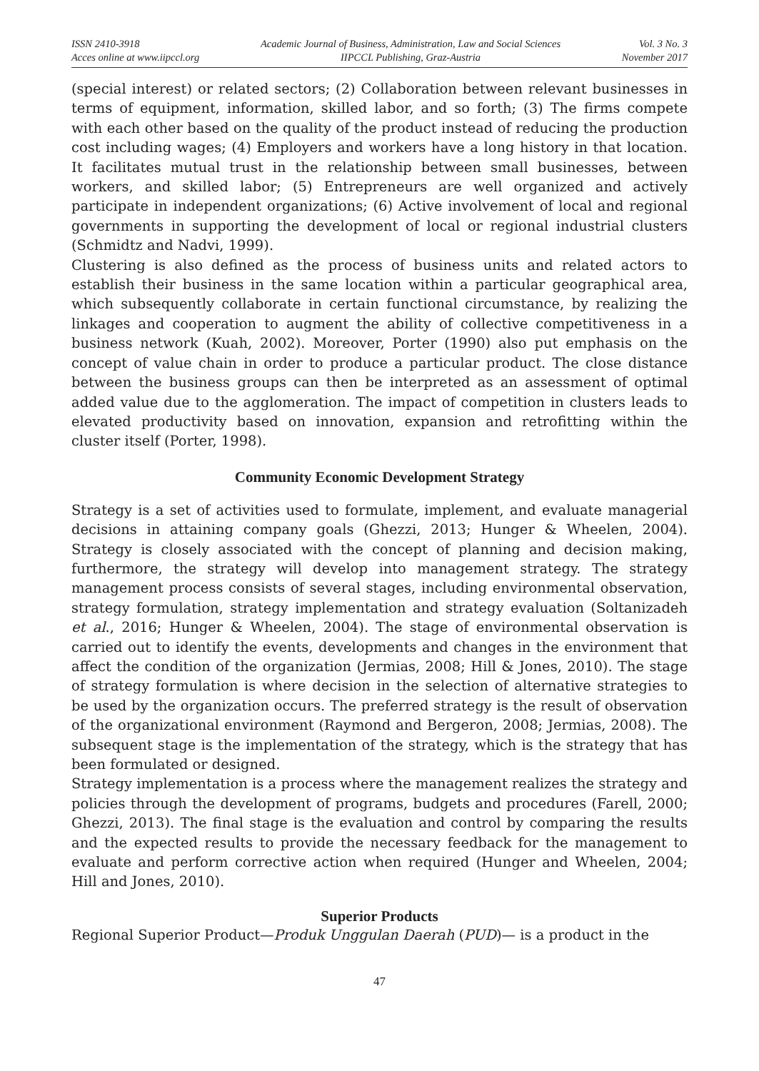ISSN 2410-3918
Acces online at www.iipccl.org
Academic Journal of Business, Administration, Law and Social Sciences
IIPCCL Publishing, Graz-Austria
Vol. 3 No. 3
November 2017
(special interest) or related sectors; (2) Collaboration between relevant businesses in terms of equipment, information, skilled labor, and so forth; (3) The firms compete with each other based on the quality of the product instead of reducing the production cost including wages; (4) Employers and workers have a long history in that location. It facilitates mutual trust in the relationship between small businesses, between workers, and skilled labor; (5) Entrepreneurs are well organized and actively participate in independent organizations; (6) Active involvement of local and regional governments in supporting the development of local or regional industrial clusters (Schmidtz and Nadvi, 1999).
Clustering is also defined as the process of business units and related actors to establish their business in the same location within a particular geographical area, which subsequently collaborate in certain functional circumstance, by realizing the linkages and cooperation to augment the ability of collective competitiveness in a business network (Kuah, 2002). Moreover, Porter (1990) also put emphasis on the concept of value chain in order to produce a particular product. The close distance between the business groups can then be interpreted as an assessment of optimal added value due to the agglomeration. The impact of competition in clusters leads to elevated productivity based on innovation, expansion and retrofitting within the cluster itself (Porter, 1998).
Community Economic Development Strategy
Strategy is a set of activities used to formulate, implement, and evaluate managerial decisions in attaining company goals (Ghezzi, 2013; Hunger & Wheelen, 2004). Strategy is closely associated with the concept of planning and decision making, furthermore, the strategy will develop into management strategy. The strategy management process consists of several stages, including environmental observation, strategy formulation, strategy implementation and strategy evaluation (Soltanizadeh et al., 2016; Hunger & Wheelen, 2004). The stage of environmental observation is carried out to identify the events, developments and changes in the environment that affect the condition of the organization (Jermias, 2008; Hill & Jones, 2010). The stage of strategy formulation is where decision in the selection of alternative strategies to be used by the organization occurs. The preferred strategy is the result of observation of the organizational environment (Raymond and Bergeron, 2008; Jermias, 2008). The subsequent stage is the implementation of the strategy, which is the strategy that has been formulated or designed.
Strategy implementation is a process where the management realizes the strategy and policies through the development of programs, budgets and procedures (Farell, 2000; Ghezzi, 2013). The final stage is the evaluation and control by comparing the results and the expected results to provide the necessary feedback for the management to evaluate and perform corrective action when required (Hunger and Wheelen, 2004; Hill and Jones, 2010).
Superior Products
Regional Superior Product—Produk Unggulan Daerah (PUD)— is a product in the
47